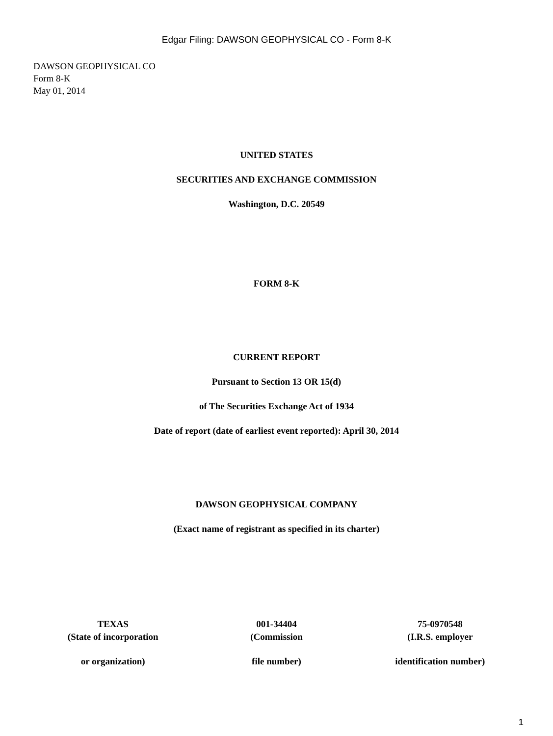Edgar Filing: DAWSON GEOPHYSICAL CO - Form 8-K
DAWSON GEOPHYSICAL CO
Form 8-K
May 01, 2014
UNITED STATES
SECURITIES AND EXCHANGE COMMISSION
Washington, D.C. 20549
FORM 8-K
CURRENT REPORT
Pursuant to Section 13 OR 15(d)
of The Securities Exchange Act of 1934
Date of report (date of earliest event reported): April 30, 2014
DAWSON GEOPHYSICAL COMPANY
(Exact name of registrant as specified in its charter)
| TEXAS | 001-34404 | 75-0970548 |
| (State of incorporation | (Commission | (I.R.S. employer |
| or organization) | file number) | identification number) |
1